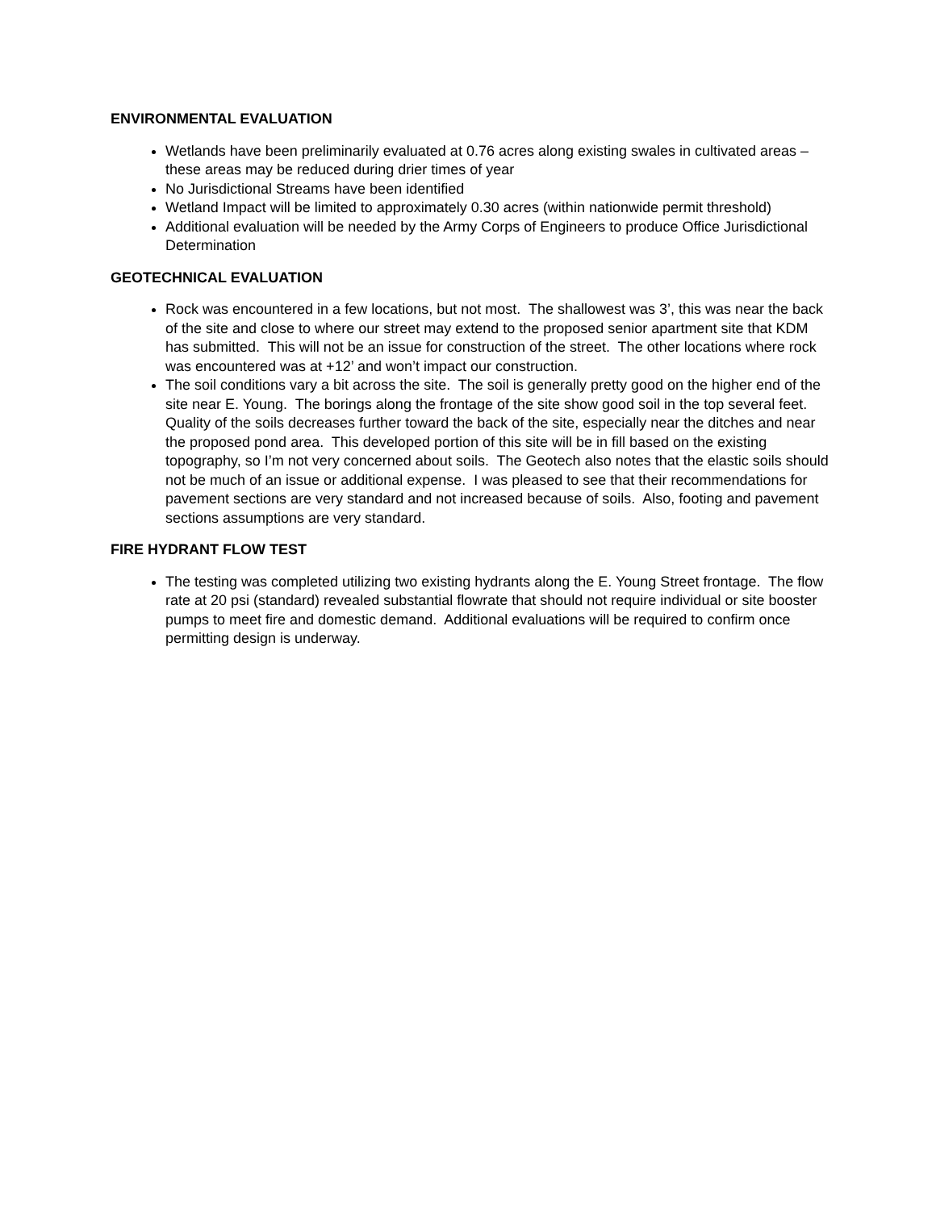ENVIRONMENTAL EVALUATION
Wetlands have been preliminarily evaluated at 0.76 acres along existing swales in cultivated areas – these areas may be reduced during drier times of year
No Jurisdictional Streams have been identified
Wetland Impact will be limited to approximately 0.30 acres (within nationwide permit threshold)
Additional evaluation will be needed by the Army Corps of Engineers to produce Office Jurisdictional Determination
GEOTECHNICAL EVALUATION
Rock was encountered in a few locations, but not most. The shallowest was 3’, this was near the back of the site and close to where our street may extend to the proposed senior apartment site that KDM has submitted. This will not be an issue for construction of the street. The other locations where rock was encountered was at +12’ and won’t impact our construction.
The soil conditions vary a bit across the site. The soil is generally pretty good on the higher end of the site near E. Young. The borings along the frontage of the site show good soil in the top several feet. Quality of the soils decreases further toward the back of the site, especially near the ditches and near the proposed pond area. This developed portion of this site will be in fill based on the existing topography, so I’m not very concerned about soils. The Geotech also notes that the elastic soils should not be much of an issue or additional expense. I was pleased to see that their recommendations for pavement sections are very standard and not increased because of soils. Also, footing and pavement sections assumptions are very standard.
FIRE HYDRANT FLOW TEST
The testing was completed utilizing two existing hydrants along the E. Young Street frontage. The flow rate at 20 psi (standard) revealed substantial flowrate that should not require individual or site booster pumps to meet fire and domestic demand. Additional evaluations will be required to confirm once permitting design is underway.